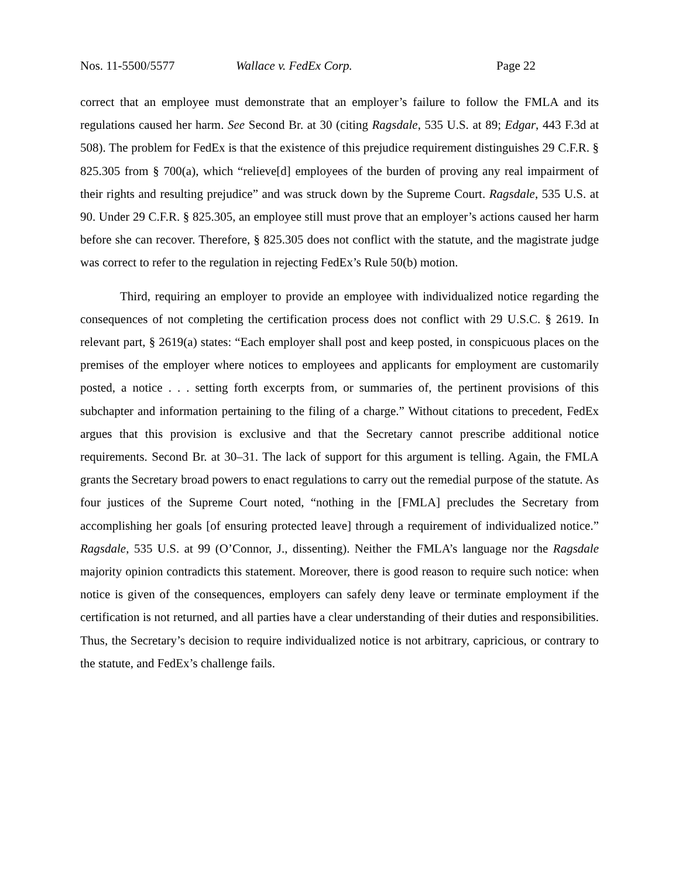Nos. 11-5500/5577 Wallace v. FedEx Corp. Page 22
correct that an employee must demonstrate that an employer’s failure to follow the FMLA and its regulations caused her harm. See Second Br. at 30 (citing Ragsdale, 535 U.S. at 89; Edgar, 443 F.3d at 508). The problem for FedEx is that the existence of this prejudice requirement distinguishes 29 C.F.R. § 825.305 from § 700(a), which “relieve[d] employees of the burden of proving any real impairment of their rights and resulting prejudice” and was struck down by the Supreme Court. Ragsdale, 535 U.S. at 90. Under 29 C.F.R. § 825.305, an employee still must prove that an employer’s actions caused her harm before she can recover. Therefore, § 825.305 does not conflict with the statute, and the magistrate judge was correct to refer to the regulation in rejecting FedEx’s Rule 50(b) motion.
Third, requiring an employer to provide an employee with individualized notice regarding the consequences of not completing the certification process does not conflict with 29 U.S.C. § 2619. In relevant part, § 2619(a) states: “Each employer shall post and keep posted, in conspicuous places on the premises of the employer where notices to employees and applicants for employment are customarily posted, a notice . . . setting forth excerpts from, or summaries of, the pertinent provisions of this subchapter and information pertaining to the filing of a charge.” Without citations to precedent, FedEx argues that this provision is exclusive and that the Secretary cannot prescribe additional notice requirements. Second Br. at 30–31. The lack of support for this argument is telling. Again, the FMLA grants the Secretary broad powers to enact regulations to carry out the remedial purpose of the statute. As four justices of the Supreme Court noted, “nothing in the [FMLA] precludes the Secretary from accomplishing her goals [of ensuring protected leave] through a requirement of individualized notice.” Ragsdale, 535 U.S. at 99 (O’Connor, J., dissenting). Neither the FMLA’s language nor the Ragsdale majority opinion contradicts this statement. Moreover, there is good reason to require such notice: when notice is given of the consequences, employers can safely deny leave or terminate employment if the certification is not returned, and all parties have a clear understanding of their duties and responsibilities. Thus, the Secretary’s decision to require individualized notice is not arbitrary, capricious, or contrary to the statute, and FedEx’s challenge fails.